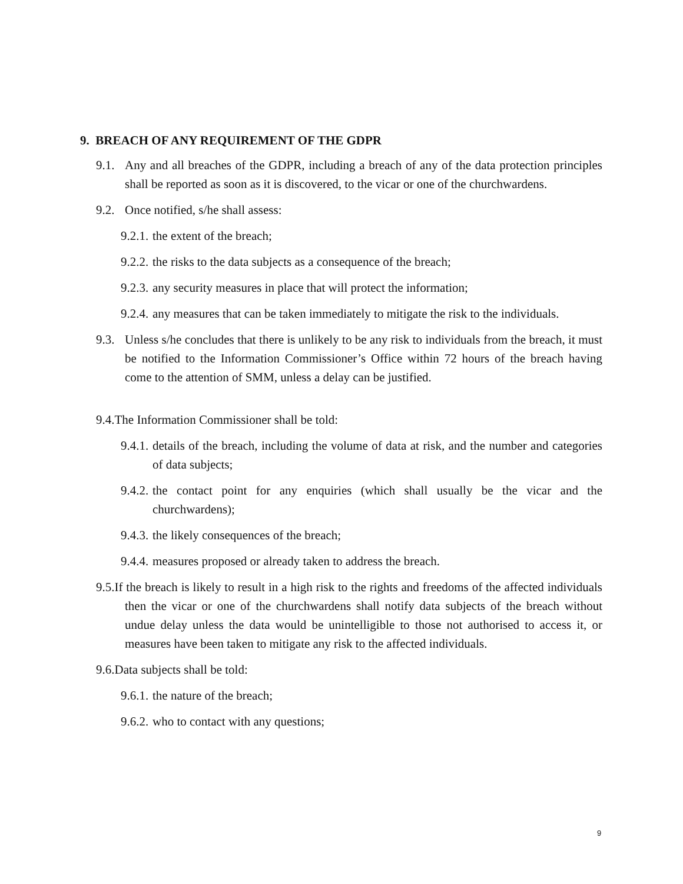9. BREACH OF ANY REQUIREMENT OF THE GDPR
9.1. Any and all breaches of the GDPR, including a breach of any of the data protection principles shall be reported as soon as it is discovered, to the vicar or one of the churchwardens.
9.2. Once notified, s/he shall assess:
9.2.1. the extent of the breach;
9.2.2. the risks to the data subjects as a consequence of the breach;
9.2.3. any security measures in place that will protect the information;
9.2.4. any measures that can be taken immediately to mitigate the risk to the individuals.
9.3. Unless s/he concludes that there is unlikely to be any risk to individuals from the breach, it must be notified to the Information Commissioner’s Office within 72 hours of the breach having come to the attention of SMM, unless a delay can be justified.
9.4.The Information Commissioner shall be told:
9.4.1. details of the breach, including the volume of data at risk, and the number and categories of data subjects;
9.4.2. the contact point for any enquiries (which shall usually be the vicar and the churchwardens);
9.4.3. the likely consequences of the breach;
9.4.4. measures proposed or already taken to address the breach.
9.5.If the breach is likely to result in a high risk to the rights and freedoms of the affected individuals then the vicar or one of the churchwardens shall notify data subjects of the breach without undue delay unless the data would be unintelligible to those not authorised to access it, or measures have been taken to mitigate any risk to the affected individuals.
9.6.Data subjects shall be told:
9.6.1. the nature of the breach;
9.6.2. who to contact with any questions;
9